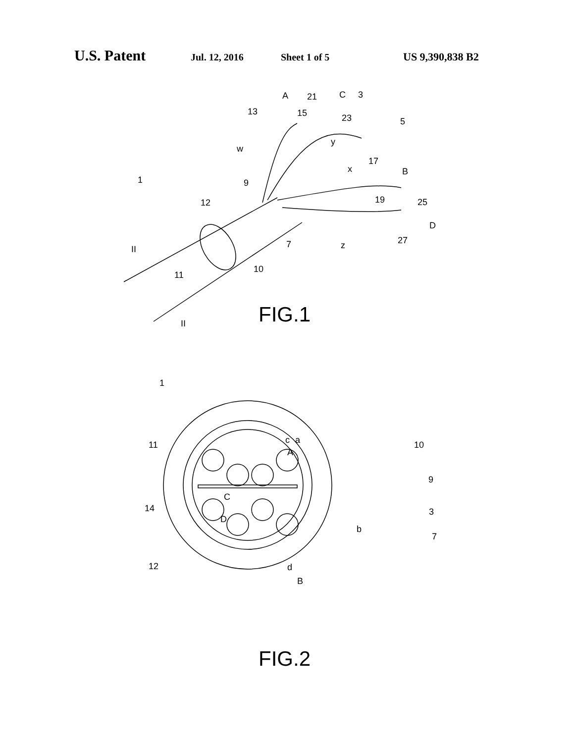U.S. Patent Jul. 12, 2016 Sheet 1 of 5 US 9,390,838 B2
A
21
C
3
13
15
23
5
w
y
17
x
B
1
9
19
25
12
D
7
II
z
27
10
11
II
FIG.1
1
11
c
a
10
A
9
C
14
3
D
b
7
12
d
B
FIG.2